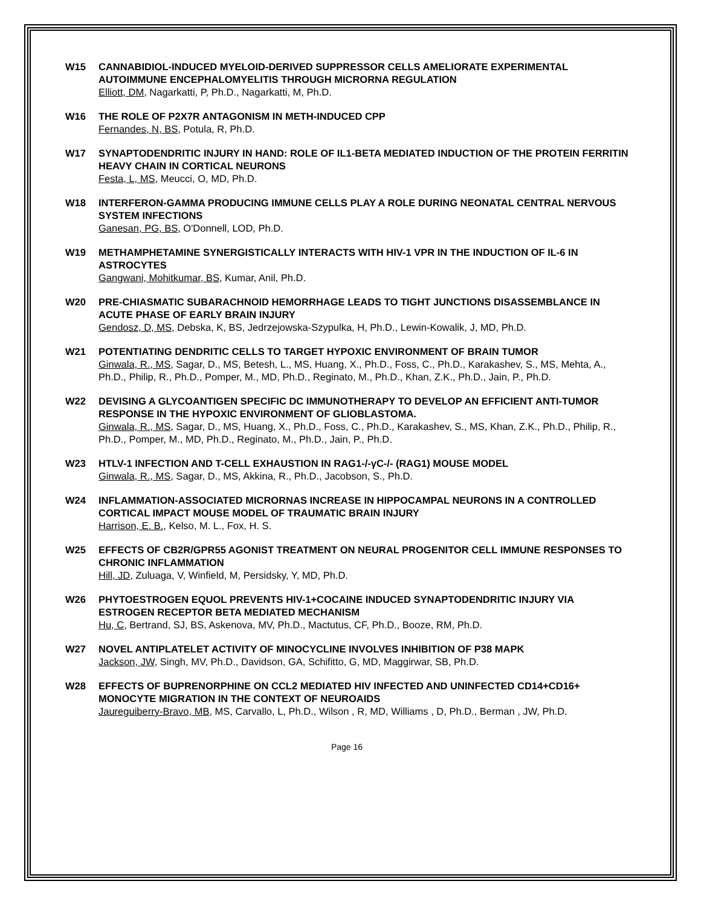W15 CANNABIDIOL-INDUCED MYELOID-DERIVED SUPPRESSOR CELLS AMELIORATE EXPERIMENTAL AUTOIMMUNE ENCEPHALOMYELITIS THROUGH MICRORNA REGULATION
Elliott, DM, Nagarkatti, P, Ph.D., Nagarkatti, M, Ph.D.
W16 THE ROLE OF P2X7R ANTAGONISM IN METH-INDUCED CPP
Fernandes, N, BS, Potula, R, Ph.D.
W17 SYNAPTODENDRITIC INJURY IN HAND: ROLE OF IL1-BETA MEDIATED INDUCTION OF THE PROTEIN FERRITIN HEAVY CHAIN IN CORTICAL NEURONS
Festa, L, MS, Meucci, O, MD, Ph.D.
W18 INTERFERON-GAMMA PRODUCING IMMUNE CELLS PLAY A ROLE DURING NEONATAL CENTRAL NERVOUS SYSTEM INFECTIONS
Ganesan, PG, BS, O'Donnell, LOD, Ph.D.
W19 METHAMPHETAMINE SYNERGISTICALLY INTERACTS WITH HIV-1 VPR IN THE INDUCTION OF IL-6 IN ASTROCYTES
Gangwani, Mohitkumar, BS, Kumar, Anil, Ph.D.
W20 PRE-CHIASMATIC SUBARACHNOID HEMORRHAGE LEADS TO TIGHT JUNCTIONS DISASSEMBLANCE IN ACUTE PHASE OF EARLY BRAIN INJURY
Gendosz, D, MS, Debska, K, BS, Jedrzejowska-Szypulka, H, Ph.D., Lewin-Kowalik, J, MD, Ph.D.
W21 POTENTIATING DENDRITIC CELLS TO TARGET HYPOXIC ENVIRONMENT OF BRAIN TUMOR
Ginwala, R., MS, Sagar, D., MS, Betesh, L., MS, Huang, X., Ph.D., Foss, C., Ph.D., Karakashev, S., MS, Mehta, A., Ph.D., Philip, R., Ph.D., Pomper, M., MD, Ph.D., Reginato, M., Ph.D., Khan, Z.K., Ph.D., Jain, P., Ph.D.
W22 DEVISING A GLYCOANTIGEN SPECIFIC DC IMMUNOTHERAPY TO DEVELOP AN EFFICIENT ANTI-TUMOR RESPONSE IN THE HYPOXIC ENVIRONMENT OF GLIOBLASTOMA.
Ginwala, R., MS, Sagar, D., MS, Huang, X., Ph.D., Foss, C., Ph.D., Karakashev, S., MS, Khan, Z.K., Ph.D., Philip, R., Ph.D., Pomper, M., MD, Ph.D., Reginato, M., Ph.D., Jain, P., Ph.D.
W23 HTLV-1 INFECTION AND T-CELL EXHAUSTION IN RAG1-/-γC-/- (RAG1) MOUSE MODEL
Ginwala, R., MS, Sagar, D., MS, Akkina, R., Ph.D., Jacobson, S., Ph.D.
W24 INFLAMMATION-ASSOCIATED MICRORNAS INCREASE IN HIPPOCAMPAL NEURONS IN A CONTROLLED CORTICAL IMPACT MOUSE MODEL OF TRAUMATIC BRAIN INJURY
Harrison, E. B., Kelso, M. L., Fox, H. S.
W25 EFFECTS OF CB2R/GPR55 AGONIST TREATMENT ON NEURAL PROGENITOR CELL IMMUNE RESPONSES TO CHRONIC INFLAMMATION
Hill, JD, Zuluaga, V, Winfield, M, Persidsky, Y, MD, Ph.D.
W26 PHYTOESTROGEN EQUOL PREVENTS HIV-1+COCAINE INDUCED SYNAPTODENDRITIC INJURY VIA ESTROGEN RECEPTOR BETA MEDIATED MECHANISM
Hu, C, Bertrand, SJ, BS, Askenova, MV, Ph.D., Mactutus, CF, Ph.D., Booze, RM, Ph.D.
W27 NOVEL ANTIPLATELET ACTIVITY OF MINOCYCLINE INVOLVES INHIBITION OF P38 MAPK
Jackson, JW, Singh, MV, Ph.D., Davidson, GA, Schifitto, G, MD, Maggirwar, SB, Ph.D.
W28 EFFECTS OF BUPRENORPHINE ON CCL2 MEDIATED HIV INFECTED AND UNINFECTED CD14+CD16+ MONOCYTE MIGRATION IN THE CONTEXT OF NEUROAIDS
Jaureguiberry-Bravo, MB, MS, Carvallo, L, Ph.D., Wilson , R, MD, Williams , D, Ph.D., Berman , JW, Ph.D.
Page 16